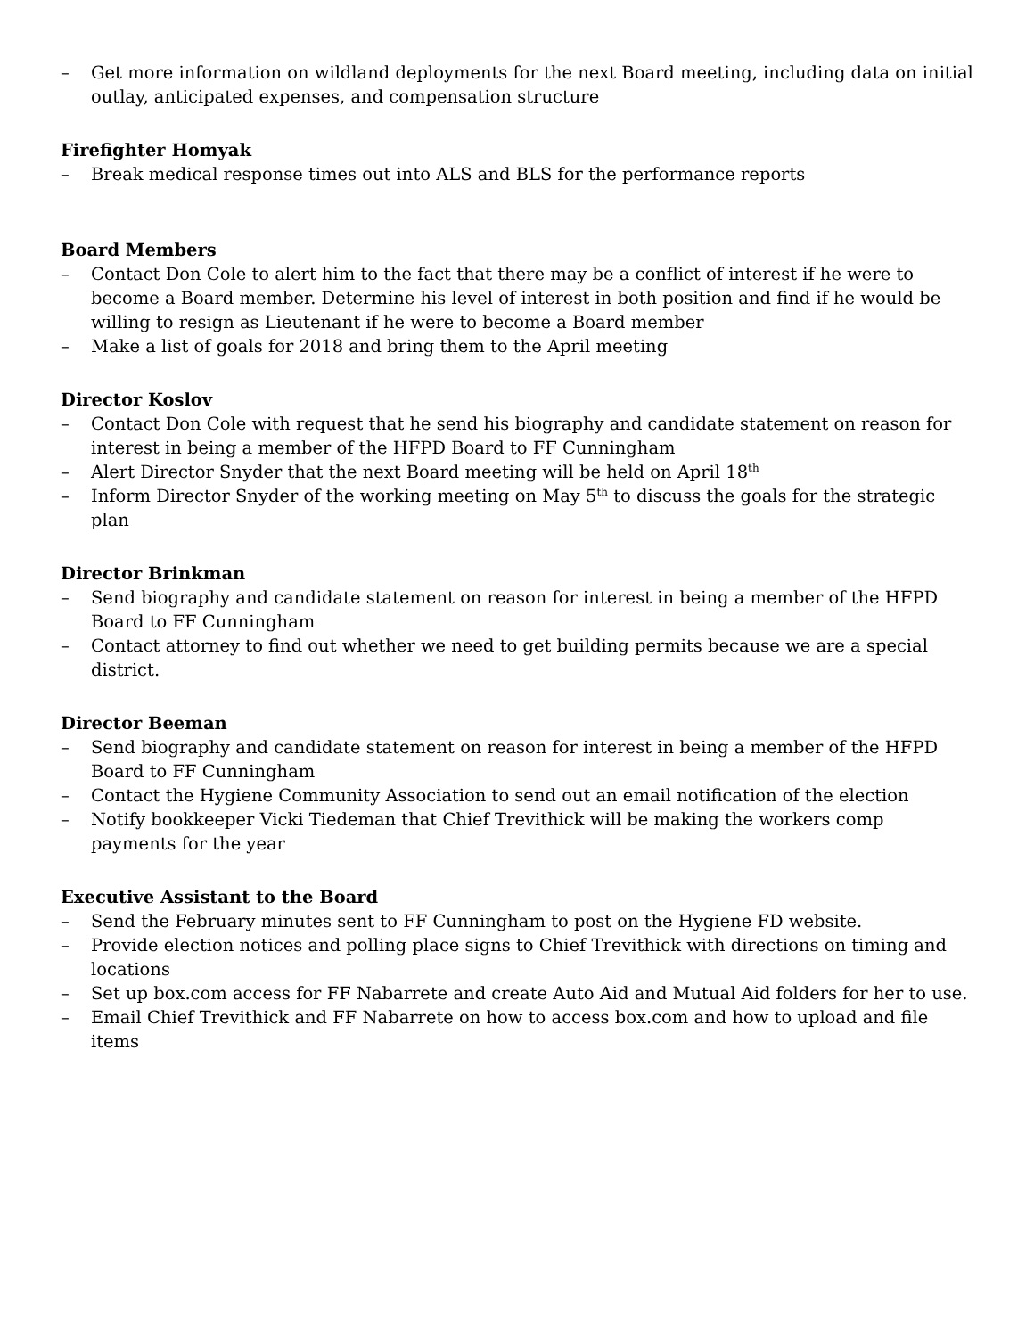– Get more information on wildland deployments for the next Board meeting, including data on initial outlay, anticipated expenses, and compensation structure
Firefighter Homyak
– Break medical response times out into ALS and BLS for the performance reports
Board Members
– Contact Don Cole to alert him to the fact that there may be a conflict of interest if he were to become a Board member. Determine his level of interest in both position and find if he would be willing to resign as Lieutenant if he were to become a Board member
– Make a list of goals for 2018 and bring them to the April meeting
Director Koslov
– Contact Don Cole with request that he send his biography and candidate statement on reason for interest in being a member of the HFPD Board to FF Cunningham
– Alert Director Snyder that the next Board meeting will be held on April 18<sup>th</sup>
– Inform Director Snyder of the working meeting on May 5<sup>th</sup> to discuss the goals for the strategic plan
Director Brinkman
– Send biography and candidate statement on reason for interest in being a member of the HFPD Board to FF Cunningham
– Contact attorney to find out whether we need to get building permits because we are a special district.
Director Beeman
– Send biography and candidate statement on reason for interest in being a member of the HFPD Board to FF Cunningham
– Contact the Hygiene Community Association to send out an email notification of the election
– Notify bookkeeper Vicki Tiedeman that Chief Trevithick will be making the workers comp payments for the year
Executive Assistant to the Board
– Send the February minutes sent to FF Cunningham to post on the Hygiene FD website.
– Provide election notices and polling place signs to Chief Trevithick with directions on timing and locations
– Set up box.com access for FF Nabarrete and create Auto Aid and Mutual Aid folders for her to use.
– Email Chief Trevithick and FF Nabarrete on how to access box.com and how to upload and file items